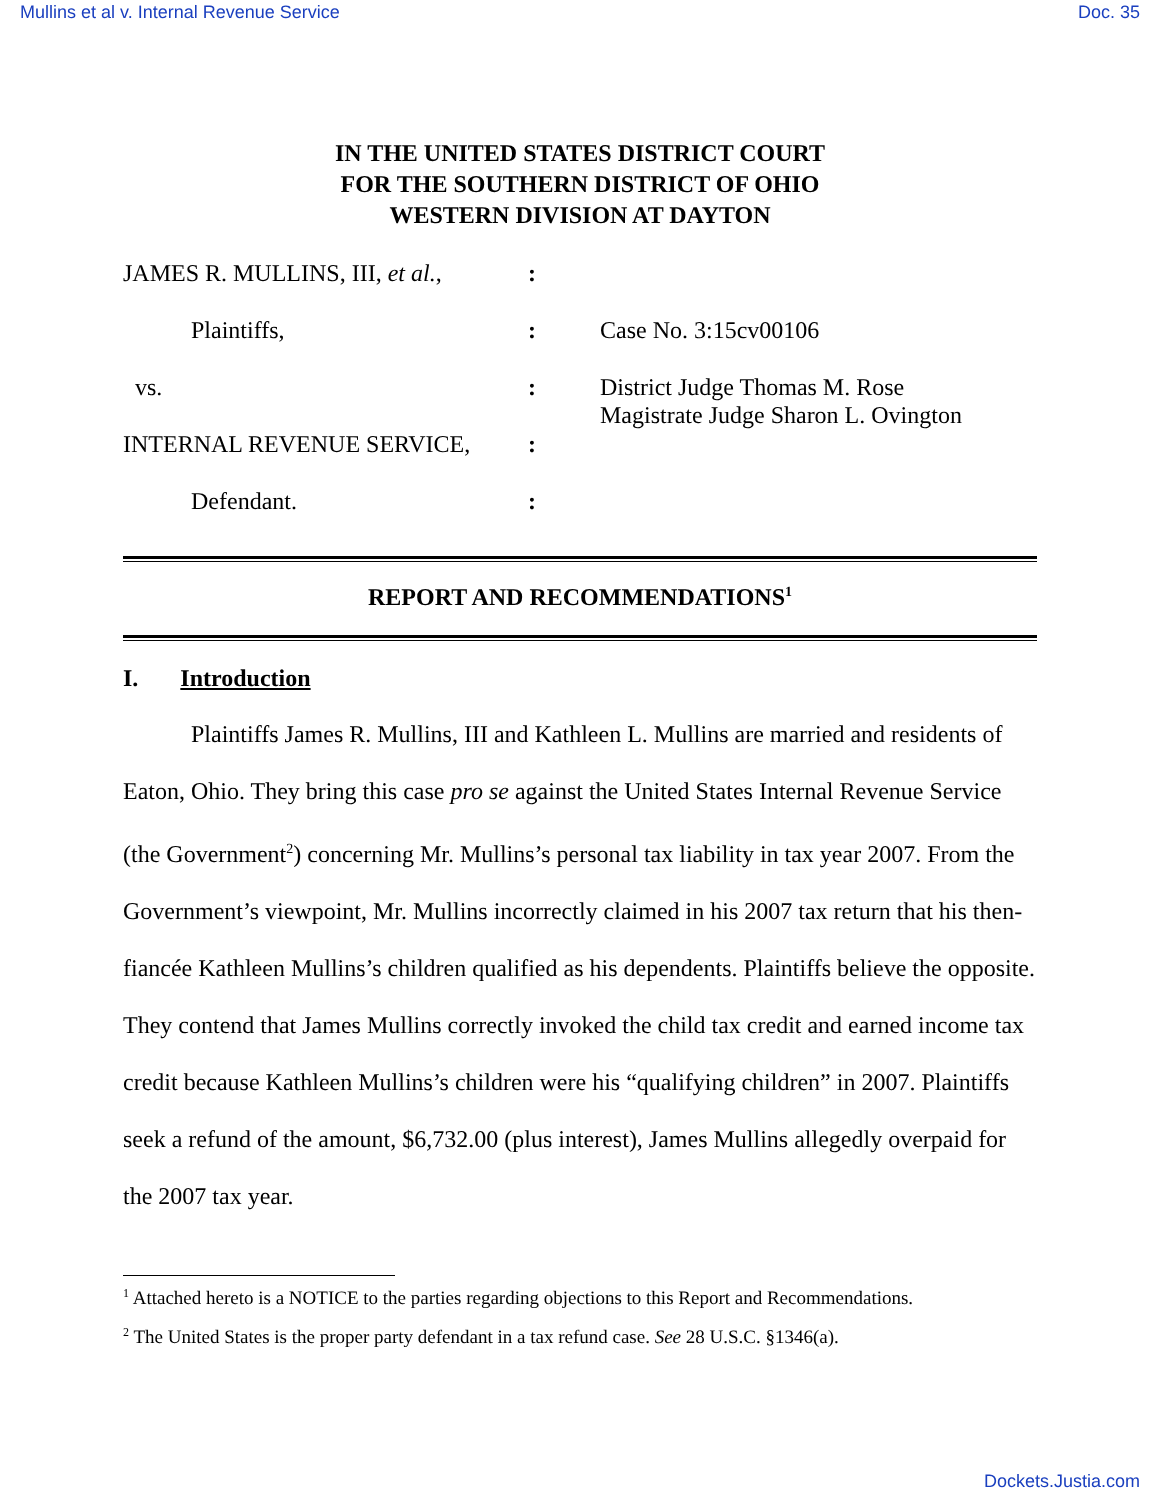Mullins et al v. Internal Revenue Service Doc. 35
IN THE UNITED STATES DISTRICT COURT
FOR THE SOUTHERN DISTRICT OF OHIO
WESTERN DIVISION AT DAYTON
| JAMES R. MULLINS, III, et al. , | : | |
| Plaintiffs, | : | Case No. 3:15cv00106 |
| vs. | : | District Judge Thomas M. Rose Magistrate Judge Sharon L. Ovington |
| INTERNAL REVENUE SERVICE, | : | |
| Defendant. | : | |
REPORT AND RECOMMENDATIONS<sup>1</sup>
I. Introduction
Plaintiffs James R. Mullins, III and Kathleen L. Mullins are married and residents of Eaton, Ohio. They bring this case pro se against the United States Internal Revenue Service (the Government<sup>2</sup>) concerning Mr. Mullins’s personal tax liability in tax year 2007. From the Government’s viewpoint, Mr. Mullins incorrectly claimed in his 2007 tax return that his then-fiancée Kathleen Mullins’s children qualified as his dependents. Plaintiffs believe the opposite. They contend that James Mullins correctly invoked the child tax credit and earned income tax credit because Kathleen Mullins’s children were his “qualifying children” in 2007. Plaintiffs seek a refund of the amount, $6,732.00 (plus interest), James Mullins allegedly overpaid for the 2007 tax year.
<sup>1</sup> Attached hereto is a NOTICE to the parties regarding objections to this Report and Recommendations.
<sup>2</sup> The United States is the proper party defendant in a tax refund case. See 28 U.S.C. §1346(a).
Dockets.Justia.com